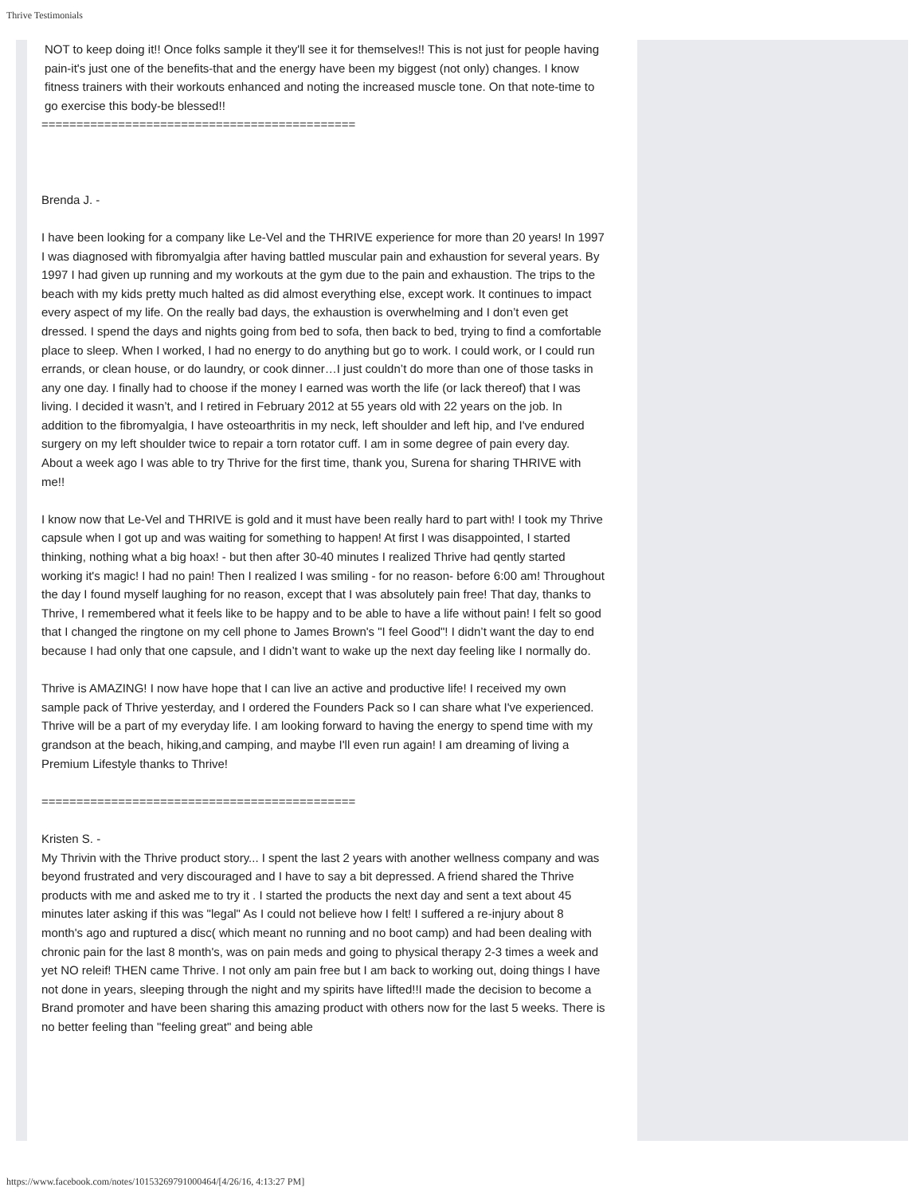Thrive Testimonials
NOT to keep doing it!! Once folks sample it they'll see it for themselves!! This is not just for people having pain-it's just one of the benefits-that and the energy have been my biggest (not only) changes. I know fitness trainers with their workouts enhanced and noting the increased muscle tone. On that note-time to go exercise this body-be blessed!!
=============================================
Brenda J. -
I have been looking for a company like Le-Vel and the THRIVE experience for more than 20 years! In 1997 I was diagnosed with fibromyalgia after having battled muscular pain and exhaustion for several years. By 1997 I had given up running and my workouts at the gym due to the pain and exhaustion. The trips to the beach with my kids pretty much halted as did almost everything else, except work. It continues to impact every aspect of my life. On the really bad days, the exhaustion is overwhelming and I don’t even get dressed. I spend the days and nights going from bed to sofa, then back to bed, trying to find a comfortable place to sleep. When I worked, I had no energy to do anything but go to work. I could work, or I could run errands, or clean house, or do laundry, or cook dinner…I just couldn’t do more than one of those tasks in any one day. I finally had to choose if the money I earned was worth the life (or lack thereof) that I was living. I decided it wasn’t, and I retired in February 2012 at 55 years old with 22 years on the job. In addition to the fibromyalgia, I have osteoarthritis in my neck, left shoulder and left hip, and I've endured surgery on my left shoulder twice to repair a torn rotator cuff. I am in some degree of pain every day.
About a week ago I was able to try Thrive for the first time, thank you, Surena for sharing THRIVE with me!!
I know now that Le-Vel and THRIVE is gold and it must have been really hard to part with! I took my Thrive capsule when I got up and was waiting for something to happen! At first I was disappointed, I started thinking, nothing what a big hoax! - but then after 30-40 minutes I realized Thrive had qently started working it's magic! I had no pain! Then I realized I was smiling - for no reason- before 6:00 am! Throughout the day I found myself laughing for no reason, except that I was absolutely pain free! That day, thanks to Thrive, I remembered what it feels like to be happy and to be able to have a life without pain! I felt so good that I changed the ringtone on my cell phone to James Brown's "I feel Good"! I didn’t want the day to end because I had only that one capsule, and I didn’t want to wake up the next day feeling like I normally do.
Thrive is AMAZING! I now have hope that I can live an active and productive life! I received my own sample pack of Thrive yesterday, and I ordered the Founders Pack so I can share what I've experienced. Thrive will be a part of my everyday life. I am looking forward to having the energy to spend time with my grandson at the beach, hiking,and camping, and maybe I'll even run again! I am dreaming of living a Premium Lifestyle thanks to Thrive!
=============================================
Kristen S. -
My Thrivin with the Thrive product story... I spent the last 2 years with another wellness company and was beyond frustrated and very discouraged and I have to say a bit depressed. A friend shared the Thrive products with me and asked me to try it . I started the products the next day and sent a text about 45 minutes later asking if this was "legal" As I could not believe how I felt! I suffered a re-injury about 8 month's ago and ruptured a disc( which meant no running and no boot camp) and had been dealing with chronic pain for the last 8 month's, was on pain meds and going to physical therapy 2-3 times a week and yet NO releif! THEN came Thrive. I not only am pain free but I am back to working out, doing things I have not done in years, sleeping through the night and my spirits have lifted!!I made the decision to become a Brand promoter and have been sharing this amazing product with others now for the last 5 weeks. There is no better feeling than "feeling great" and being able
https://www.facebook.com/notes/10153269791000464/[4/26/16, 4:13:27 PM]